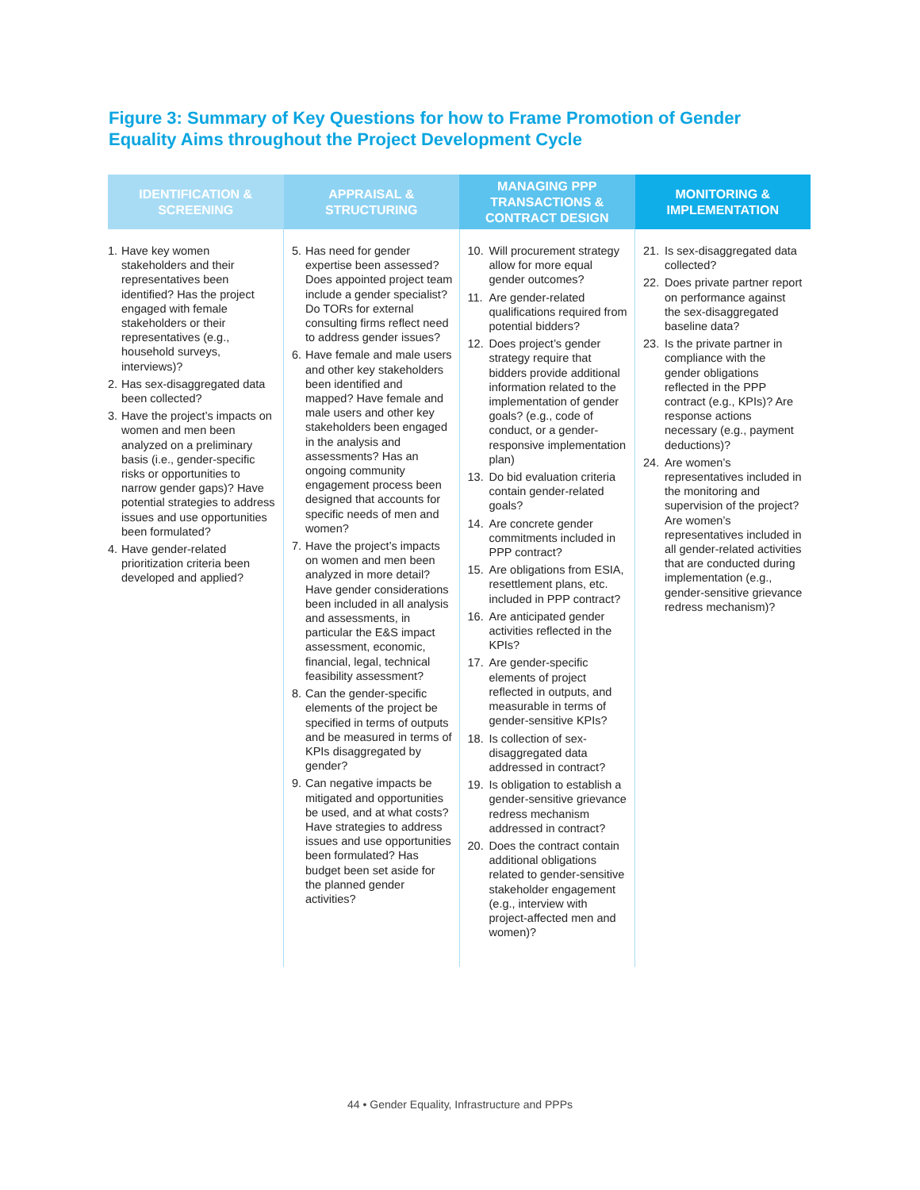Figure 3: Summary of Key Questions for how to Frame Promotion of Gender Equality Aims throughout the Project Development Cycle
| IDENTIFICATION & SCREENING | APPRAISAL & STRUCTURING | MANAGING PPP TRANSACTIONS & CONTRACT DESIGN | MONITORING & IMPLEMENTATION |
| --- | --- | --- | --- |
| 1. Have key women stakeholders and their representatives been identified? Has the project engaged with female stakeholders or their representatives (e.g., household surveys, interviews)? 2. Has sex-disaggregated data been collected? 3. Have the project’s impacts on women and men been analyzed on a preliminary basis (i.e., gender-specific risks or opportunities to narrow gender gaps)? Have potential strategies to address issues and use opportunities been formulated? 4. Have gender-related prioritization criteria been developed and applied? | 5. Has need for gender expertise been assessed? Does appointed project team include a gender specialist? Do TORs for external consulting firms reflect need to address gender issues? 6. Have female and male users and other key stakeholders been identified and mapped? Have female and male users and other key stakeholders been engaged in the analysis and assessments? Has an ongoing community engagement process been designed that accounts for specific needs of men and women? 7. Have the project’s impacts on women and men been analyzed in more detail? Have gender considerations been included in all analysis and assessments, in particular the E&S impact assessment, economic, financial, legal, technical feasibility assessment? 8. Can the gender-specific elements of the project be specified in terms of outputs and be measured in terms of KPIs disaggregated by gender? 9. Can negative impacts be mitigated and opportunities be used, and at what costs? Have strategies to address issues and use opportunities been formulated? Has budget been set aside for the planned gender activities? | 10. Will procurement strategy allow for more equal gender outcomes? 11. Are gender-related qualifications required from potential bidders? 12. Does project’s gender strategy require that bidders provide additional information related to the implementation of gender goals? (e.g., code of conduct, or a gender-responsive implementation plan) 13. Do bid evaluation criteria contain gender-related goals? 14. Are concrete gender commitments included in PPP contract? 15. Are obligations from ESIA, resettlement plans, etc. included in PPP contract? 16. Are anticipated gender activities reflected in the KPIs? 17. Are gender-specific elements of project reflected in outputs, and measurable in terms of gender-sensitive KPIs? 18. Is collection of sex-disaggregated data addressed in contract? 19. Is obligation to establish a gender-sensitive grievance redress mechanism addressed in contract? 20. Does the contract contain additional obligations related to gender-sensitive stakeholder engagement (e.g., interview with project-affected men and women)? | 21. Is sex-disaggregated data collected? 22. Does private partner report on performance against the sex-disaggregated baseline data? 23. Is the private partner in compliance with the gender obligations reflected in the PPP contract (e.g., KPIs)? Are response actions necessary (e.g., payment deductions)? 24. Are women’s representatives included in the monitoring and supervision of the project? Are women’s representatives included in all gender-related activities that are conducted during implementation (e.g., gender-sensitive grievance redress mechanism)? |
44 • Gender Equality, Infrastructure and PPPs